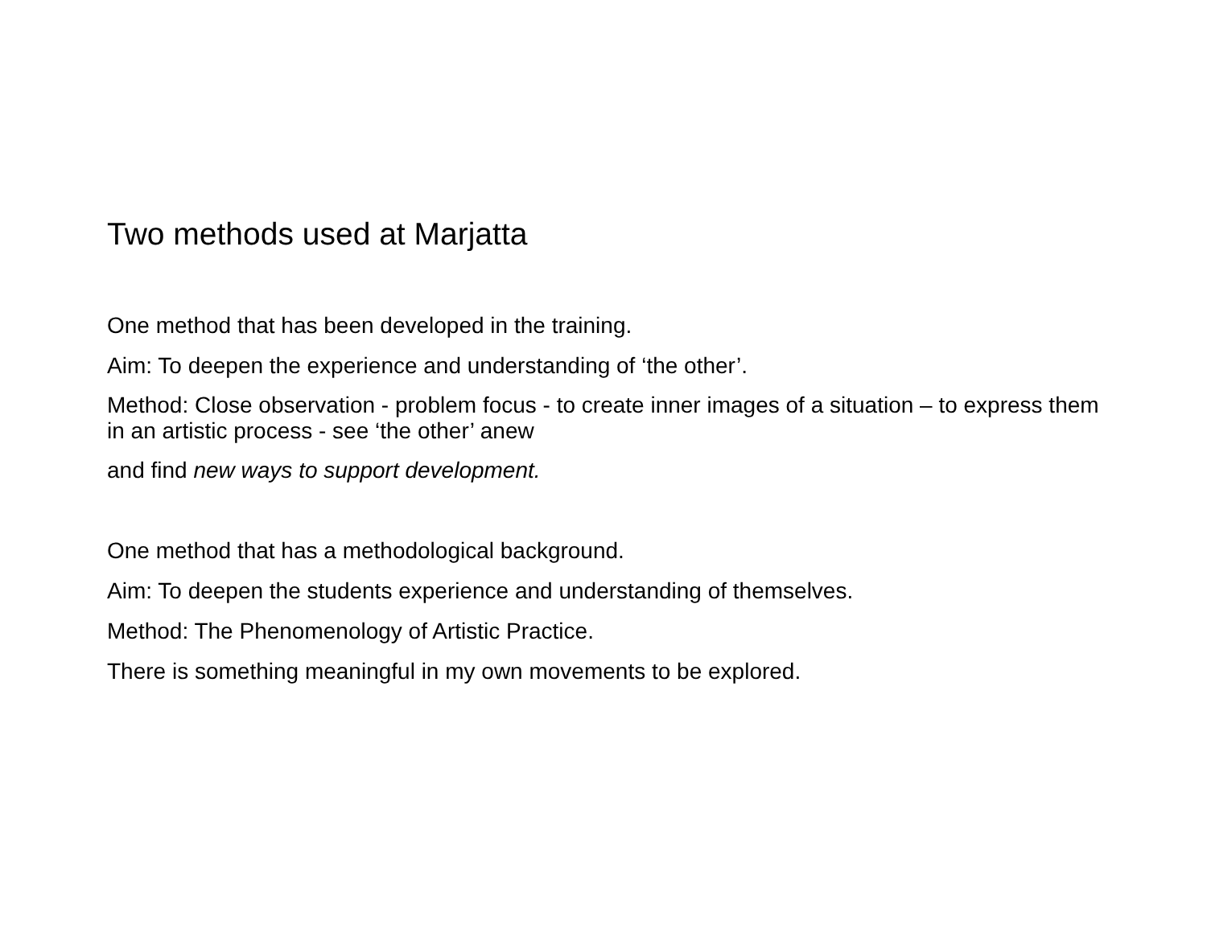Two methods used at Marjatta
One method that has been developed in the training.
Aim: To deepen the experience and understanding of ‘the other’.
Method: Close observation - problem focus - to create inner images of a situation – to express them in an artistic process - see ‘the other’ anew
and find new ways to support development.
One method that has a methodological background.
Aim: To deepen the students experience and understanding of themselves.
Method: The Phenomenology of Artistic Practice.
There is something meaningful in my own movements to be explored.